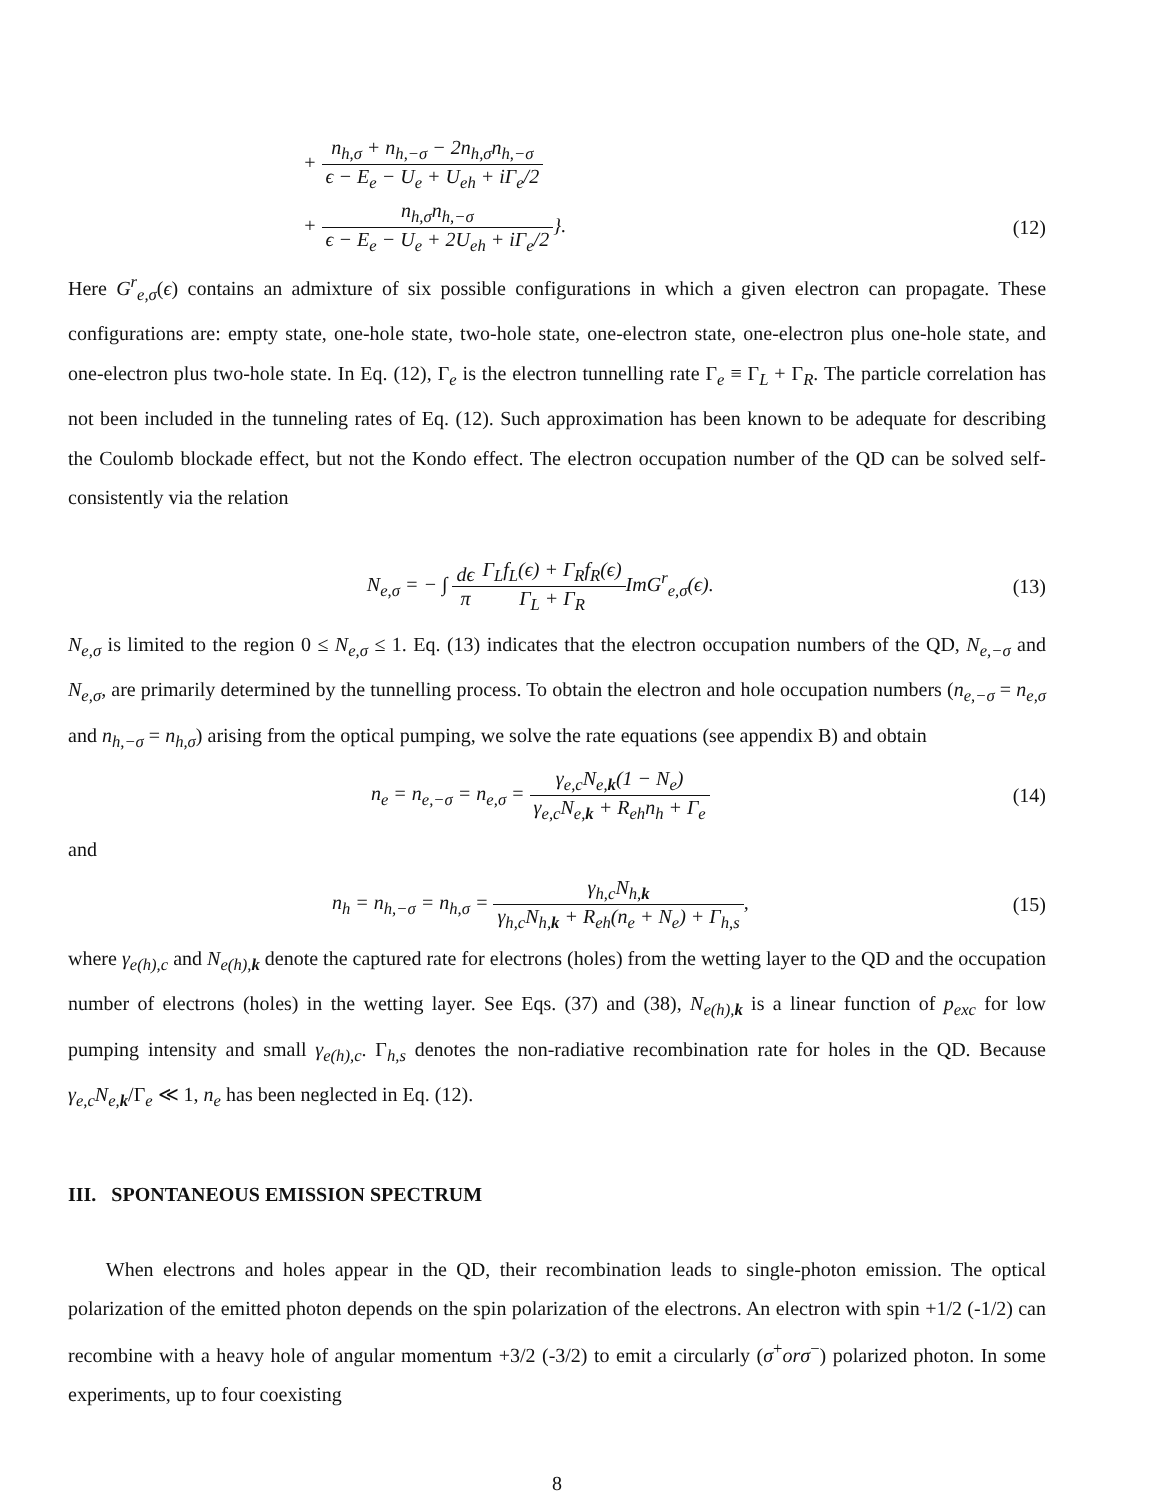+ n<sub>h,σ</sub> + n<sub>h,−σ</sub> − 2n<sub>h,σ</sub>n<sub>h,−σ</sub> ϵ − E<sub>e</sub> − U<sub>e</sub> + U<sub>eh</sub> + iΓ<sub>e</sub>/2
+ n<sub>h,σ</sub>n<sub>h,−σ</sub> ϵ − E<sub>e</sub> − U<sub>e</sub> + 2U<sub>eh</sub> + iΓ<sub>e</sub>/2}.
(12)
Here G<sup>r</sup><sub>e,σ</sub>(ϵ) contains an admixture of six possible configurations in which a given electron can propagate. These configurations are: empty state, one-hole state, two-hole state, one-electron state, one-electron plus one-hole state, and one-electron plus two-hole state. In Eq. (12), Γ<sub>e</sub> is the electron tunnelling rate Γ<sub>e</sub> ≡ Γ<sub>L</sub> + Γ<sub>R</sub>. The particle correlation has not been included in the tunneling rates of Eq. (12). Such approximation has been known to be adequate for describing the Coulomb blockade effect, but not the Kondo effect. The electron occupation number of the QD can be solved self-consistently via the relation
N<sub>e,σ</sub> = − ∫ dϵ π Γ<sub>L</sub>f<sub>L</sub>(ϵ) + Γ<sub>R</sub>f<sub>R</sub>(ϵ) Γ<sub>L</sub> + Γ<sub>R</sub>ImG<sup>r</sup><sub>e,σ</sub>(ϵ).
(13)
N<sub>e,σ</sub> is limited to the region 0 ≤ N<sub>e,σ</sub> ≤ 1. Eq. (13) indicates that the electron occupation numbers of the QD, N<sub>e,−σ</sub> and N<sub>e,σ</sub>, are primarily determined by the tunnelling process. To obtain the electron and hole occupation numbers (n<sub>e,−σ</sub> = n<sub>e,σ</sub> and n<sub>h,−σ</sub> = n<sub>h,σ</sub>) arising from the optical pumping, we solve the rate equations (see appendix B) and obtain
n<sub>e</sub> = n<sub>e,−σ</sub> = n<sub>e,σ</sub> = γ<sub>e,c</sub>N<sub>e,k</sub>(1 − N<sub>e</sub>) γ<sub>e,c</sub>N<sub>e,k</sub> + R<sub>eh</sub>n<sub>h</sub> + Γ<sub>e</sub>
(14)
and
n<sub>h</sub> = n<sub>h,−σ</sub> = n<sub>h,σ</sub> = γ<sub>h,c</sub>N<sub>h,k</sub> γ<sub>h,c</sub>N<sub>h,k</sub> + R<sub>eh</sub>(n<sub>e</sub> + N<sub>e</sub>) + Γ<sub>h,s</sub>,
(15)
where γ<sub>e(h),c</sub> and N<sub>e(h),k</sub> denote the captured rate for electrons (holes) from the wetting layer to the QD and the occupation number of electrons (holes) in the wetting layer. See Eqs. (37) and (38), N<sub>e(h),k</sub> is a linear function of p<sub>exc</sub> for low pumping intensity and small γ<sub>e(h),c</sub>. Γ<sub>h,s</sub> denotes the non-radiative recombination rate for holes in the QD. Because γ<sub>e,c</sub>N<sub>e,k</sub>/Γ<sub>e</sub> ≪ 1, n<sub>e</sub> has been neglected in Eq. (12).
III. SPONTANEOUS EMISSION SPECTRUM
When electrons and holes appear in the QD, their recombination leads to single-photon emission. The optical polarization of the emitted photon depends on the spin polarization of the electrons. An electron with spin +1/2 (-1/2) can recombine with a heavy hole of angular momentum +3/2 (-3/2) to emit a circularly (σ<sup>+</sup>orσ<sup>−</sup>) polarized photon. In some experiments, up to four coexisting
8